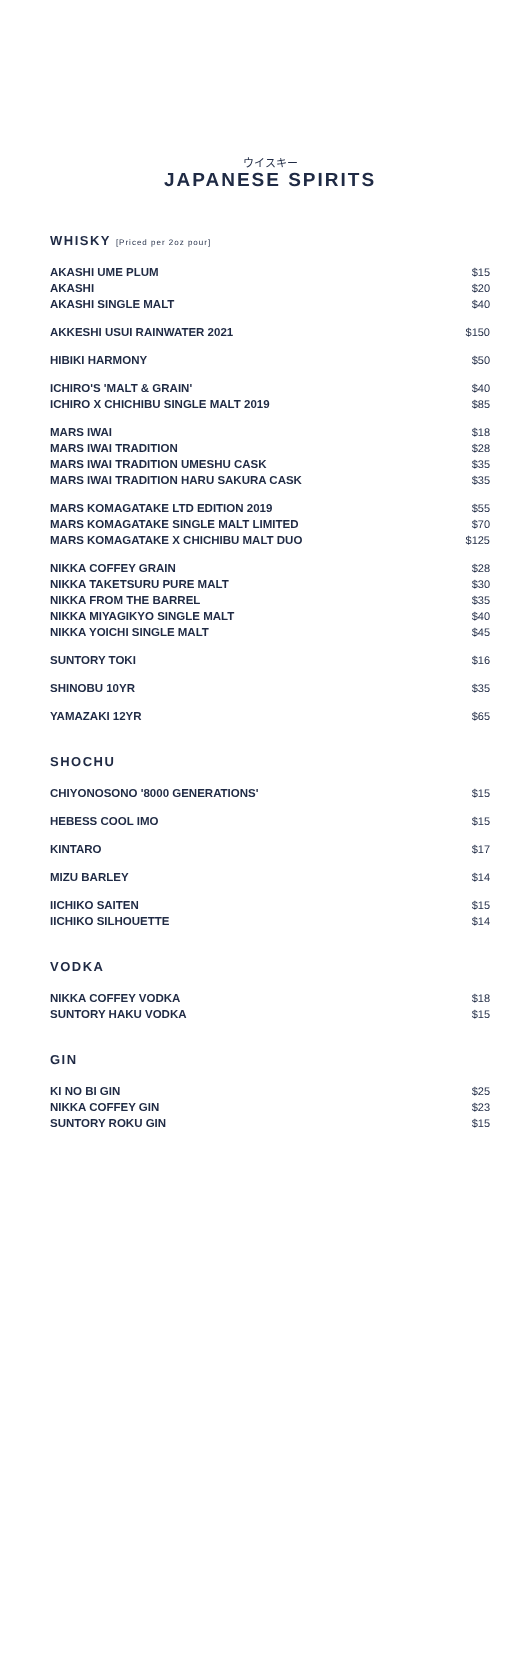ウイスキー
JAPANESE SPIRITS
WHISKY [Priced per 2oz pour]
| AKASHI UME PLUM | $15 |
| AKASHI | $20 |
| AKASHI SINGLE MALT | $40 |
| AKKESHI USUI RAINWATER 2021 | $150 |
| HIBIKI HARMONY | $50 |
| ICHIRO'S 'MALT & GRAIN' | $40 |
| ICHIRO X CHICHIBU SINGLE MALT 2019 | $85 |
| MARS IWAI | $18 |
| MARS IWAI TRADITION | $28 |
| MARS IWAI TRADITION UMESHU CASK | $35 |
| MARS IWAI TRADITION HARU SAKURA CASK | $35 |
| MARS KOMAGATAKE LTD EDITION 2019 | $55 |
| MARS KOMAGATAKE SINGLE MALT LIMITED | $70 |
| MARS KOMAGATAKE X CHICHIBU MALT DUO | $125 |
| NIKKA COFFEY GRAIN | $28 |
| NIKKA TAKETSURU PURE MALT | $30 |
| NIKKA FROM THE BARREL | $35 |
| NIKKA MIYAGIKYO SINGLE MALT | $40 |
| NIKKA YOICHI SINGLE MALT | $45 |
| SUNTORY TOKI | $16 |
| SHINOBU 10YR | $35 |
| YAMAZAKI 12YR | $65 |
SHOCHU
| CHIYONOSONO '8000 GENERATIONS' | $15 |
| HEBESS COOL IMO | $15 |
| KINTARO | $17 |
| MIZU BARLEY | $14 |
| IICHIKO SAITEN | $15 |
| IICHIKO SILHOUETTE | $14 |
VODKA
| NIKKA COFFEY VODKA | $18 |
| SUNTORY HAKU VODKA | $15 |
GIN
| KI NO BI GIN | $25 |
| NIKKA COFFEY GIN | $23 |
| SUNTORY ROKU GIN | $15 |